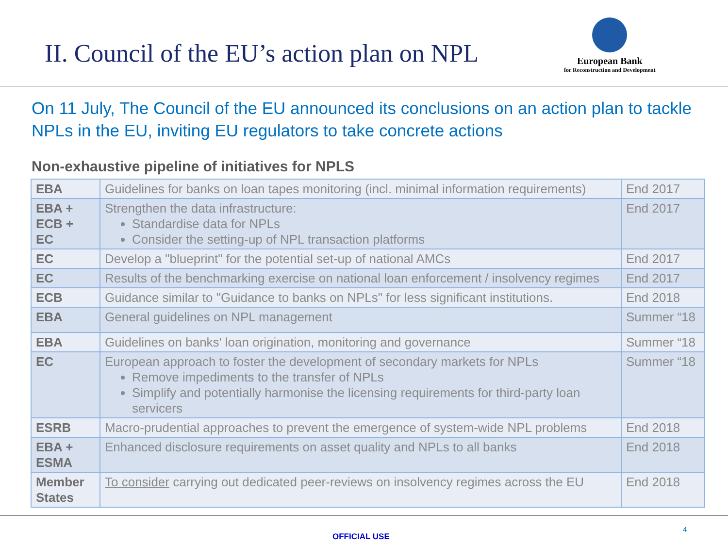II. Council of the EU’s action plan on NPL
European Bank
for Reconstruction and Development
On 11 July, The Council of the EU announced its conclusions on an action plan to tackle NPLs in the EU, inviting EU regulators to take concrete actions
Non-exhaustive pipeline of initiatives for NPLS
| EBA | Guidelines for banks on loan tapes monitoring (incl. minimal information requirements) | End 2017 |
| EBA + ECB + EC | Strengthen the data infrastructure: Standardise data for NPLs Consider the setting-up of NPL transaction platforms | End 2017 |
| EC | Develop a "blueprint" for the potential set-up of national AMCs | End 2017 |
| EC | Results of the benchmarking exercise on national loan enforcement / insolvency regimes | End 2017 |
| ECB | Guidance similar to "Guidance to banks on NPLs" for less significant institutions. | End 2018 |
| EBA | General guidelines on NPL management | Summer “18 |
| EBA | Guidelines on banks' loan origination, monitoring and governance | Summer “18 |
| EC | European approach to foster the development of secondary markets for NPLs Remove impediments to the transfer of NPLs Simplify and potentially harmonise the licensing requirements for third-party loan servicers | Summer “18 |
| ESRB | Macro-prudential approaches to prevent the emergence of system-wide NPL problems | End 2018 |
| EBA + ESMA | Enhanced disclosure requirements on asset quality and NPLs to all banks | End 2018 |
| Member States | To consider carrying out dedicated peer-reviews on insolvency regimes across the EU | End 2018 |
OFFICIAL USE
4